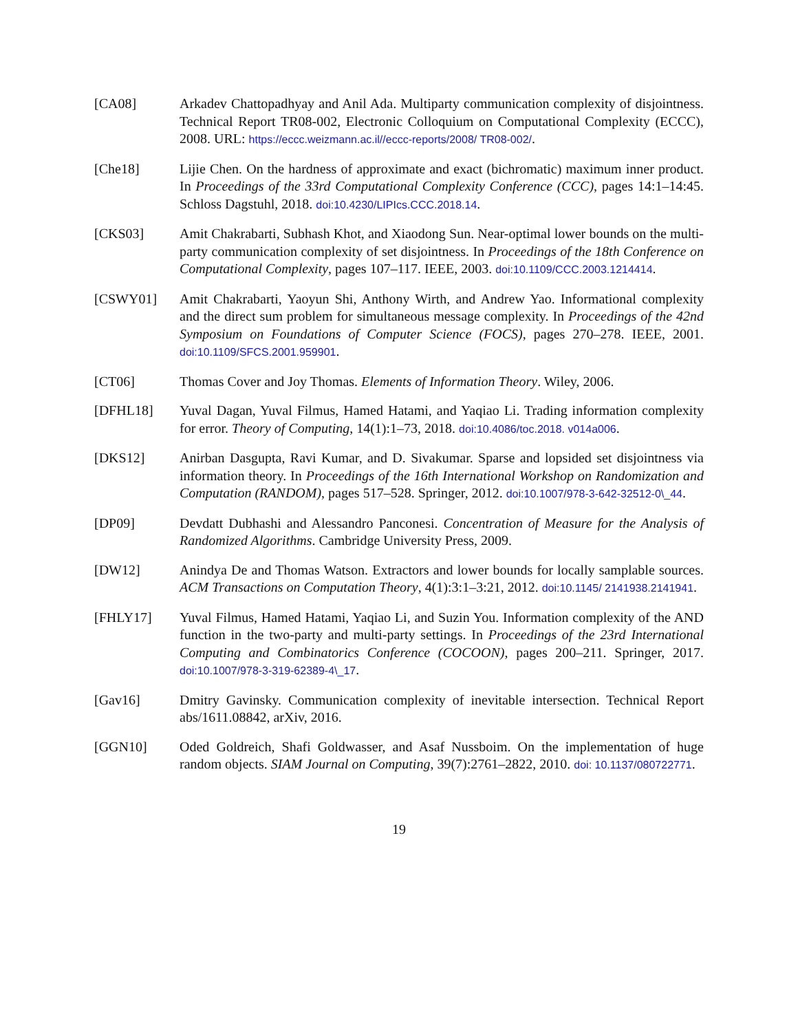[CA08] Arkadev Chattopadhyay and Anil Ada. Multiparty communication complexity of disjointness. Technical Report TR08-002, Electronic Colloquium on Computational Complexity (ECCC), 2008. URL: https://eccc.weizmann.ac.il//eccc-reports/2008/ TR08-002/.
[Che18] Lijie Chen. On the hardness of approximate and exact (bichromatic) maximum inner product. In Proceedings of the 33rd Computational Complexity Conference (CCC), pages 14:1–14:45. Schloss Dagstuhl, 2018. doi:10.4230/LIPIcs.CCC.2018.14.
[CKS03] Amit Chakrabarti, Subhash Khot, and Xiaodong Sun. Near-optimal lower bounds on the multi-party communication complexity of set disjointness. In Proceedings of the 18th Conference on Computational Complexity, pages 107–117. IEEE, 2003. doi:10.1109/CCC.2003.1214414.
[CSWY01] Amit Chakrabarti, Yaoyun Shi, Anthony Wirth, and Andrew Yao. Informational complexity and the direct sum problem for simultaneous message complexity. In Proceedings of the 42nd Symposium on Foundations of Computer Science (FOCS), pages 270–278. IEEE, 2001. doi:10.1109/SFCS.2001.959901.
[CT06] Thomas Cover and Joy Thomas. Elements of Information Theory. Wiley, 2006.
[DFHL18] Yuval Dagan, Yuval Filmus, Hamed Hatami, and Yaqiao Li. Trading information complexity for error. Theory of Computing, 14(1):1–73, 2018. doi:10.4086/toc.2018. v014a006.
[DKS12] Anirban Dasgupta, Ravi Kumar, and D. Sivakumar. Sparse and lopsided set disjointness via information theory. In Proceedings of the 16th International Workshop on Randomization and Computation (RANDOM), pages 517–528. Springer, 2012. doi:10.1007/978-3-642-32512-0\_44.
[DP09] Devdatt Dubhashi and Alessandro Panconesi. Concentration of Measure for the Analysis of Randomized Algorithms. Cambridge University Press, 2009.
[DW12] Anindya De and Thomas Watson. Extractors and lower bounds for locally samplable sources. ACM Transactions on Computation Theory, 4(1):3:1–3:21, 2012. doi:10.1145/ 2141938.2141941.
[FHLY17] Yuval Filmus, Hamed Hatami, Yaqiao Li, and Suzin You. Information complexity of the AND function in the two-party and multi-party settings. In Proceedings of the 23rd International Computing and Combinatorics Conference (COCOON), pages 200–211. Springer, 2017. doi:10.1007/978-3-319-62389-4\_17.
[Gav16] Dmitry Gavinsky. Communication complexity of inevitable intersection. Technical Report abs/1611.08842, arXiv, 2016.
[GGN10] Oded Goldreich, Shafi Goldwasser, and Asaf Nussboim. On the implementation of huge random objects. SIAM Journal on Computing, 39(7):2761–2822, 2010. doi: 10.1137/080722771.
19